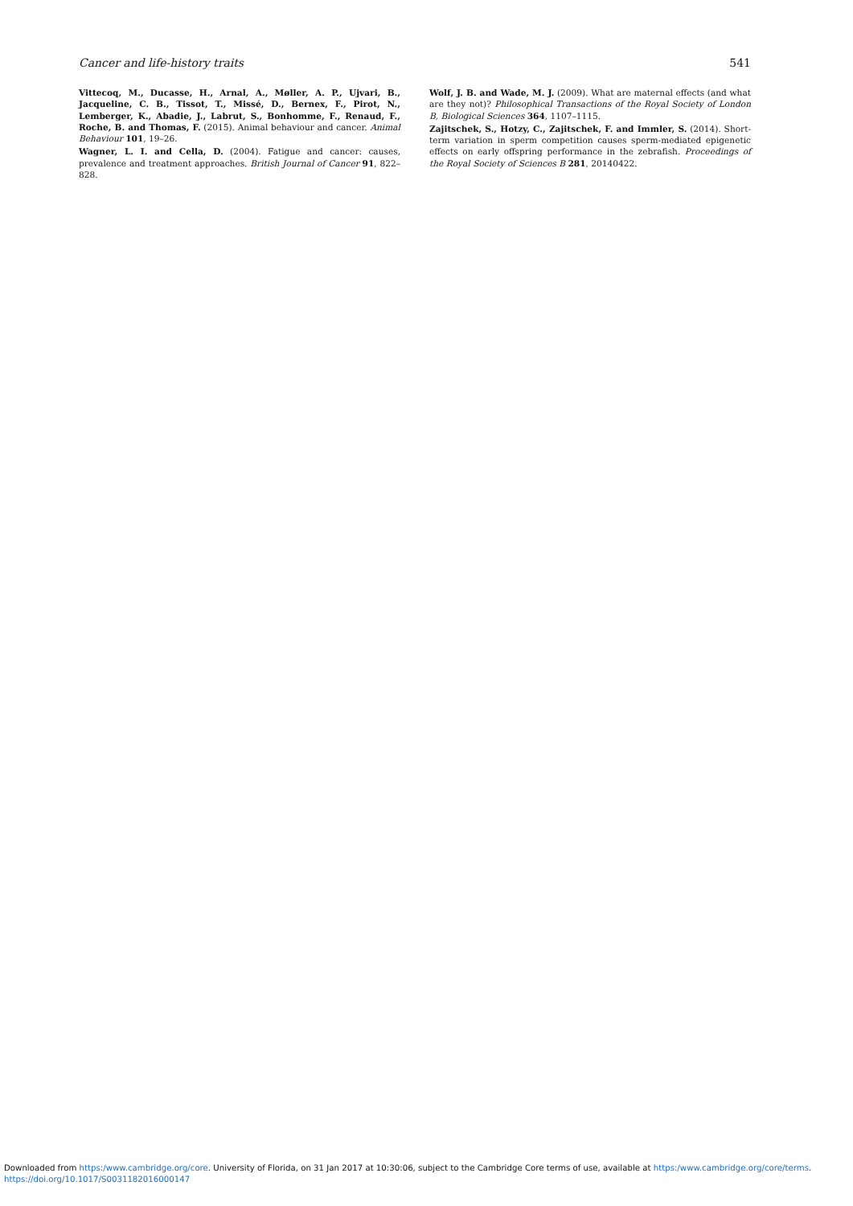Cancer and life-history traits 541
Vittecoq, M., Ducasse, H., Arnal, A., Møller, A. P., Ujvari, B., Jacqueline, C. B., Tissot, T., Missé, D., Bernex, F., Pirot, N., Lemberger, K., Abadie, J., Labrut, S., Bonhomme, F., Renaud, F., Roche, B. and Thomas, F. (2015). Animal behaviour and cancer. Animal Behaviour 101, 19–26.
Wagner, L. I. and Cella, D. (2004). Fatigue and cancer: causes, prevalence and treatment approaches. British Journal of Cancer 91, 822–828.
Wolf, J. B. and Wade, M. J. (2009). What are maternal effects (and what are they not)? Philosophical Transactions of the Royal Society of London B, Biological Sciences 364, 1107–1115.
Zajitschek, S., Hotzy, C., Zajitschek, F. and Immler, S. (2014). Short-term variation in sperm competition causes sperm-mediated epigenetic effects on early offspring performance in the zebrafish. Proceedings of the Royal Society of Sciences B 281, 20140422.
Downloaded from https:/www.cambridge.org/core. University of Florida, on 31 Jan 2017 at 10:30:06, subject to the Cambridge Core terms of use, available at https:/www.cambridge.org/core/terms.
https://doi.org/10.1017/S0031182016000147